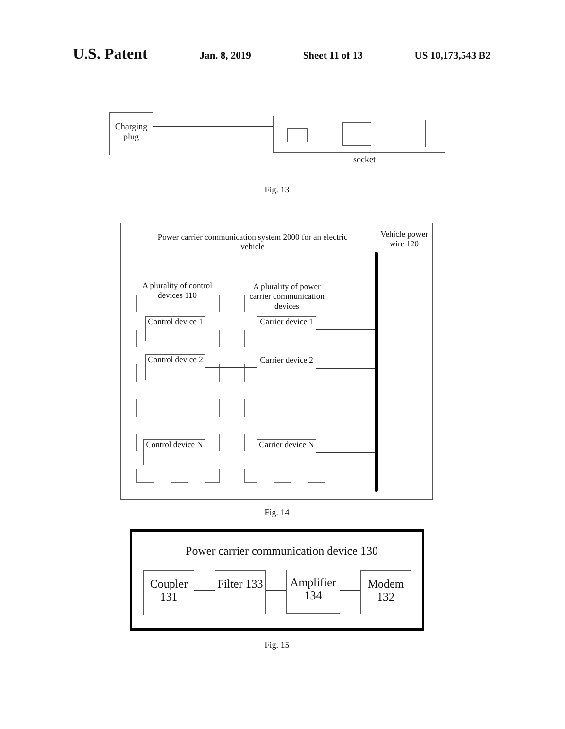U.S. Patent Jan. 8, 2019 Sheet 11 of 13 US 10,173,543 B2
Charging plug
socket
Fig. 13
Power carrier communication system 2000 for an electric vehicle
Vehicle power wire 120
A plurality of control devices 110
A plurality of power carrier communication devices
Control device 1
Control device 2
Control device N
Carrier device 1
Carrier device 2
Carrier device N
Fig. 14
Power carrier communication device 130
Coupler 131
Filter 133
Amplifier 134
Modem 132
Fig. 15